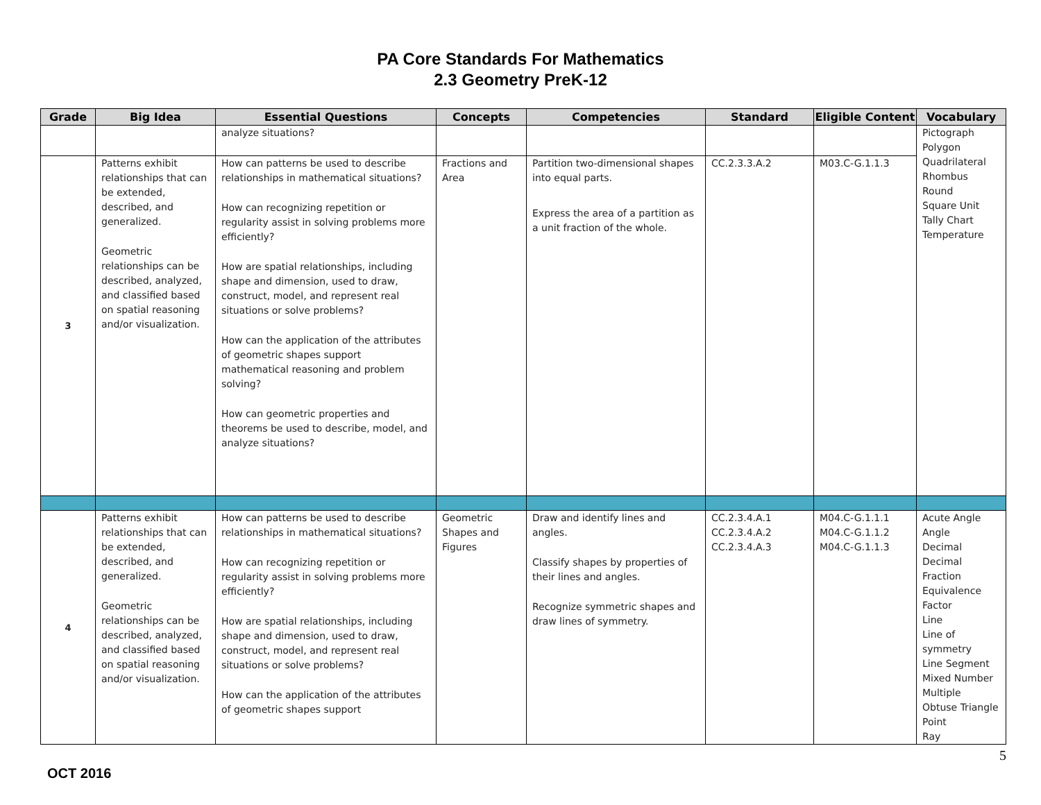PA Core Standards For Mathematics
2.3 Geometry PreK-12
| Grade | Big Idea | Essential Questions | Concepts | Competencies | Standard | Eligible Content | Vocabulary |
| --- | --- | --- | --- | --- | --- | --- | --- |
| | | analyze situations? | | | | | Pictograph Polygon Quadrilateral Rhombus Round Square Unit Tally Chart Temperature |
| 3 | Patterns exhibit relationships that can be extended, described, and generalized. Geometric relationships can be described, analyzed, and classified based on spatial reasoning and/or visualization. | How can patterns be used to describe relationships in mathematical situations? How can recognizing repetition or regularity assist in solving problems more efficiently? How are spatial relationships, including shape and dimension, used to draw, construct, model, and represent real situations or solve problems? How can the application of the attributes of geometric shapes support mathematical reasoning and problem solving? How can geometric properties and theorems be used to describe, model, and analyze situations? | Fractions and Area | Partition two-dimensional shapes into equal parts. Express the area of a partition as a unit fraction of the whole. | CC.2.3.3.A.2 | M03.C-G.1.1.3 | |
| 4 | Patterns exhibit relationships that can be extended, described, and generalized. Geometric relationships can be described, analyzed, and classified based on spatial reasoning and/or visualization. | How can patterns be used to describe relationships in mathematical situations? How can recognizing repetition or regularity assist in solving problems more efficiently? How are spatial relationships, including shape and dimension, used to draw, construct, model, and represent real situations or solve problems? How can the application of the attributes of geometric shapes support | Geometric Shapes and Figures | Draw and identify lines and angles. Classify shapes by properties of their lines and angles. Recognize symmetric shapes and draw lines of symmetry. | CC.2.3.4.A.1 CC.2.3.4.A.2 CC.2.3.4.A.3 | M04.C-G.1.1.1 M04.C-G.1.1.2 M04.C-G.1.1.3 | Acute Angle Angle Decimal Decimal Fraction Equivalence Factor Line Line of symmetry Line Segment Mixed Number Multiple Obtuse Triangle Point Ray |
OCT 2016
5